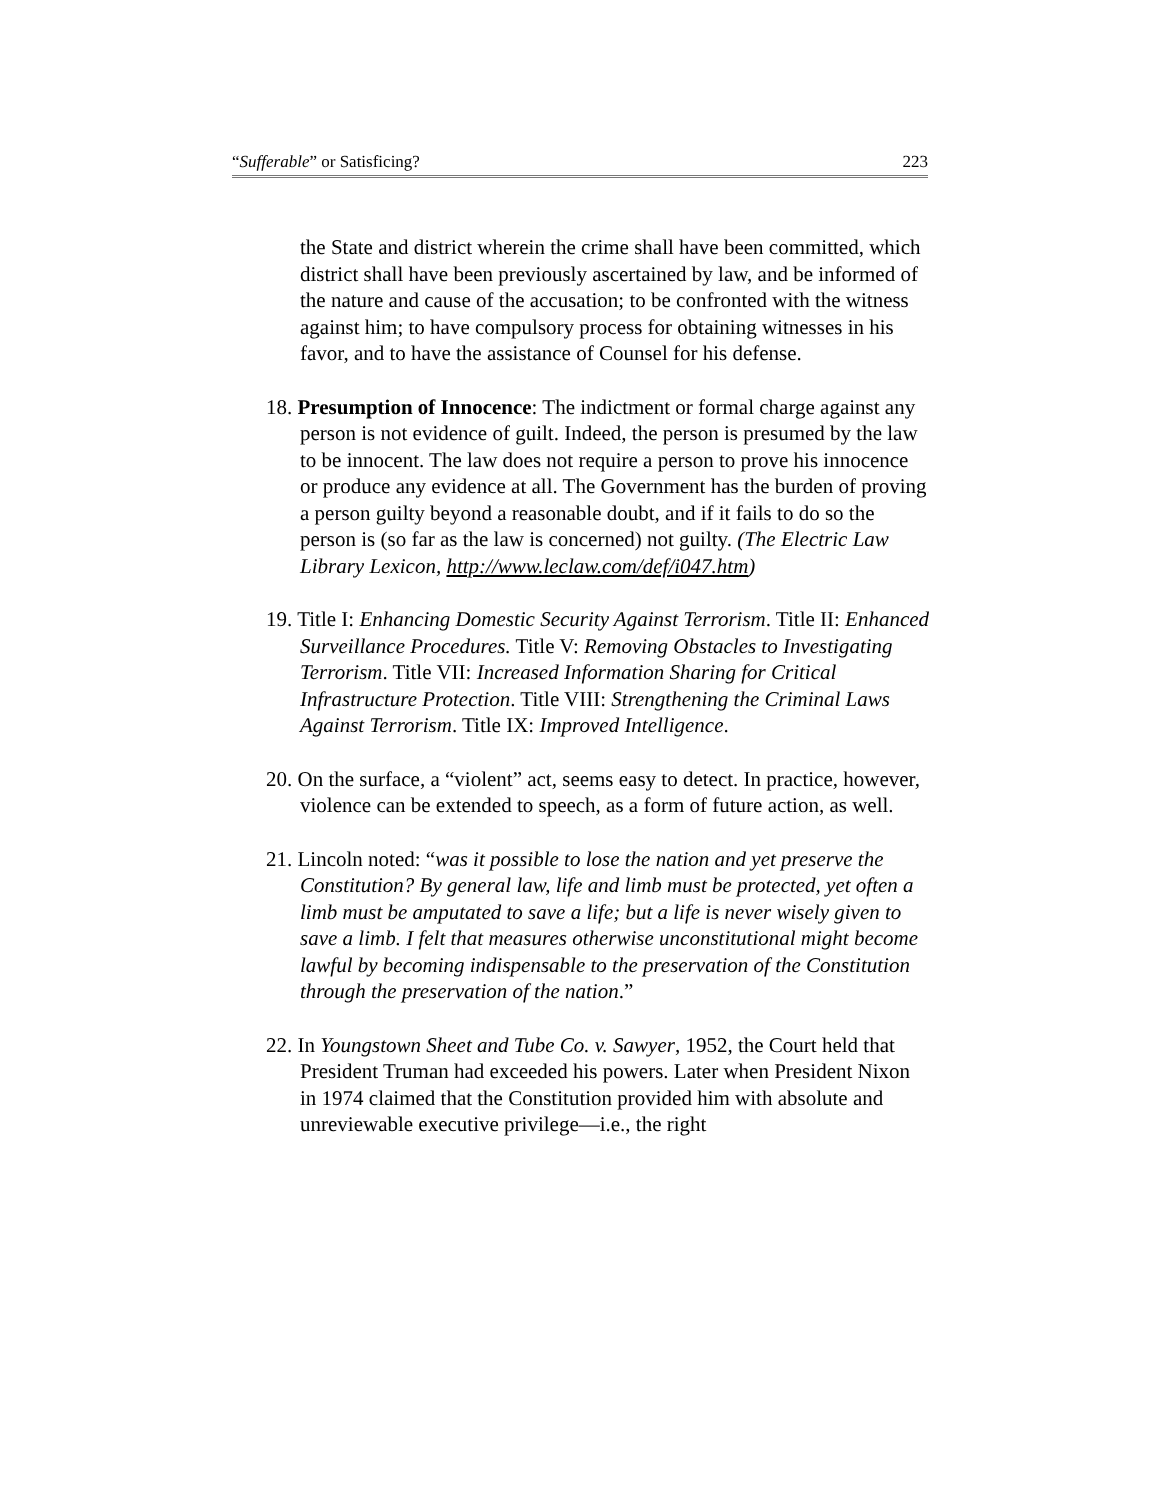“Sufferable” or Satisficing? 223
the State and district wherein the crime shall have been committed, which district shall have been previously ascertained by law, and be informed of the nature and cause of the accusation; to be confronted with the witness against him; to have compulsory process for obtaining witnesses in his favor, and to have the assistance of Counsel for his defense.
18. Presumption of Innocence: The indictment or formal charge against any person is not evidence of guilt. Indeed, the person is presumed by the law to be innocent. The law does not require a person to prove his innocence or produce any evidence at all. The Government has the burden of proving a person guilty beyond a reasonable doubt, and if it fails to do so the person is (so far as the law is concerned) not guilty. (The Electric Law Library Lexicon, http://www.leclaw.com/def/i047.htm)
19. Title I: Enhancing Domestic Security Against Terrorism. Title II: Enhanced Surveillance Procedures. Title V: Removing Obstacles to Investigating Terrorism. Title VII: Increased Information Sharing for Critical Infrastructure Protection. Title VIII: Strengthening the Criminal Laws Against Terrorism. Title IX: Improved Intelligence.
20. On the surface, a “violent” act, seems easy to detect. In practice, however, violence can be extended to speech, as a form of future action, as well.
21. Lincoln noted: “was it possible to lose the nation and yet preserve the Constitution? By general law, life and limb must be protected, yet often a limb must be amputated to save a life; but a life is never wisely given to save a limb. I felt that measures otherwise unconstitutional might become lawful by becoming indispensable to the preservation of the Constitution through the preservation of the nation.”
22. In Youngstown Sheet and Tube Co. v. Sawyer, 1952, the Court held that President Truman had exceeded his powers. Later when President Nixon in 1974 claimed that the Constitution provided him with absolute and unreviewable executive privilege—i.e., the right